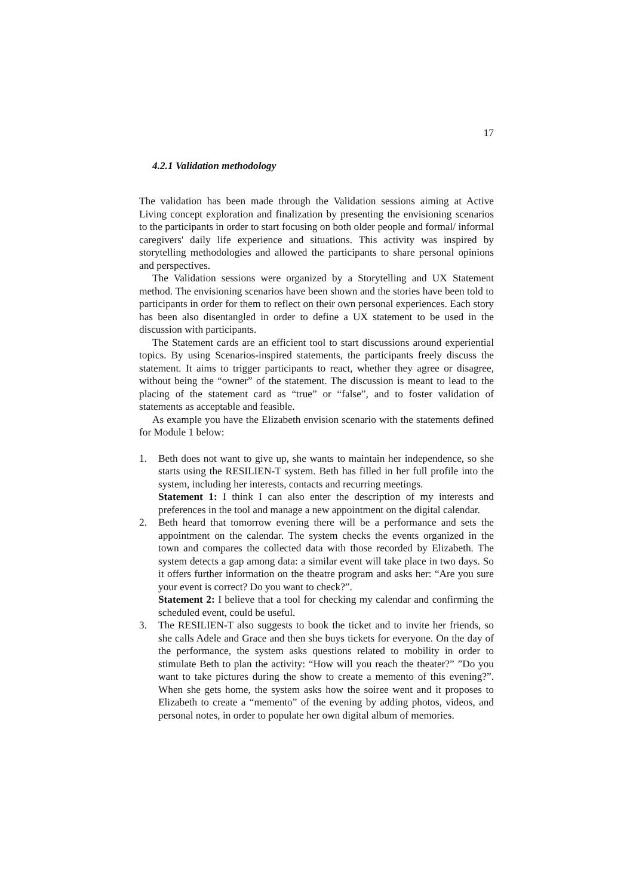17
4.2.1 Validation methodology
The validation has been made through the Validation sessions aiming at Active Living concept exploration and finalization by presenting the envisioning scenarios to the participants in order to start focusing on both older people and formal/ informal caregivers' daily life experience and situations. This activity was inspired by storytelling methodologies and allowed the participants to share personal opinions and perspectives.
The Validation sessions were organized by a Storytelling and UX Statement method. The envisioning scenarios have been shown and the stories have been told to participants in order for them to reflect on their own personal experiences. Each story has been also disentangled in order to define a UX statement to be used in the discussion with participants.
The Statement cards are an efficient tool to start discussions around experiential topics. By using Scenarios-inspired statements, the participants freely discuss the statement. It aims to trigger participants to react, whether they agree or disagree, without being the “owner” of the statement. The discussion is meant to lead to the placing of the statement card as “true” or “false”, and to foster validation of statements as acceptable and feasible.
As example you have the Elizabeth envision scenario with the statements defined for Module 1 below:
1. Beth does not want to give up, she wants to maintain her independence, so she starts using the RESILIEN-T system. Beth has filled in her full profile into the system, including her interests, contacts and recurring meetings.
Statement 1: I think I can also enter the description of my interests and preferences in the tool and manage a new appointment on the digital calendar.
2. Beth heard that tomorrow evening there will be a performance and sets the appointment on the calendar. The system checks the events organized in the town and compares the collected data with those recorded by Elizabeth. The system detects a gap among data: a similar event will take place in two days. So it offers further information on the theatre program and asks her: “Are you sure your event is correct? Do you want to check?”.
Statement 2: I believe that a tool for checking my calendar and confirming the scheduled event, could be useful.
3. The RESILIEN-T also suggests to book the ticket and to invite her friends, so she calls Adele and Grace and then she buys tickets for everyone. On the day of the performance, the system asks questions related to mobility in order to stimulate Beth to plan the activity: “How will you reach the theater?” ”Do you want to take pictures during the show to create a memento of this evening?”. When she gets home, the system asks how the soiree went and it proposes to Elizabeth to create a “memento” of the evening by adding photos, videos, and personal notes, in order to populate her own digital album of memories.